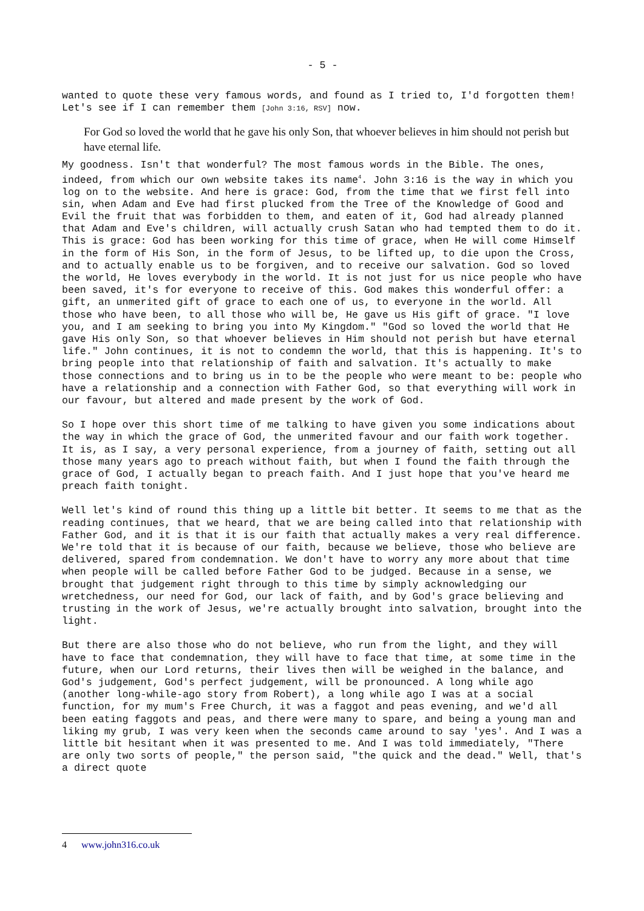- 5 -
wanted to quote these very famous words, and found as I tried to, I'd forgotten them! Let's see if I can remember them [John 3:16, RSV] now.
For God so loved the world that he gave his only Son, that whoever believes in him should not perish but have eternal life.
My goodness. Isn't that wonderful? The most famous words in the Bible. The ones, indeed, from which our own website takes its name<sup>4</sup>. John 3:16 is the way in which you log on to the website. And here is grace: God, from the time that we first fell into sin, when Adam and Eve had first plucked from the Tree of the Knowledge of Good and Evil the fruit that was forbidden to them, and eaten of it, God had already planned that Adam and Eve's children, will actually crush Satan who had tempted them to do it. This is grace: God has been working for this time of grace, when He will come Himself in the form of His Son, in the form of Jesus, to be lifted up, to die upon the Cross, and to actually enable us to be forgiven, and to receive our salvation. God so loved the world, He loves everybody in the world. It is not just for us nice people who have been saved, it's for everyone to receive of this. God makes this wonderful offer: a gift, an unmerited gift of grace to each one of us, to everyone in the world. All those who have been, to all those who will be, He gave us His gift of grace. "I love you, and I am seeking to bring you into My Kingdom." "God so loved the world that He gave His only Son, so that whoever believes in Him should not perish but have eternal life." John continues, it is not to condemn the world, that this is happening. It's to bring people into that relationship of faith and salvation. It's actually to make those connections and to bring us in to be the people who were meant to be: people who have a relationship and a connection with Father God, so that everything will work in our favour, but altered and made present by the work of God.
So I hope over this short time of me talking to have given you some indications about the way in which the grace of God, the unmerited favour and our faith work together. It is, as I say, a very personal experience, from a journey of faith, setting out all those many years ago to preach without faith, but when I found the faith through the grace of God, I actually began to preach faith. And I just hope that you've heard me preach faith tonight.
Well let's kind of round this thing up a little bit better. It seems to me that as the reading continues, that we heard, that we are being called into that relationship with Father God, and it is that it is our faith that actually makes a very real difference. We're told that it is because of our faith, because we believe, those who believe are delivered, spared from condemnation. We don't have to worry any more about that time when people will be called before Father God to be judged. Because in a sense, we brought that judgement right through to this time by simply acknowledging our wretchedness, our need for God, our lack of faith, and by God's grace believing and trusting in the work of Jesus, we're actually brought into salvation, brought into the light.
But there are also those who do not believe, who run from the light, and they will have to face that condemnation, they will have to face that time, at some time in the future, when our Lord returns, their lives then will be weighed in the balance, and God's judgement, God's perfect judgement, will be pronounced. A long while ago (another long-while-ago story from Robert), a long while ago I was at a social function, for my mum's Free Church, it was a faggot and peas evening, and we'd all been eating faggots and peas, and there were many to spare, and being a young man and liking my grub, I was very keen when the seconds came around to say 'yes'. And I was a little bit hesitant when it was presented to me. And I was told immediately, "There are only two sorts of people," the person said, "the quick and the dead." Well, that's a direct quote
4 www.john316.co.uk